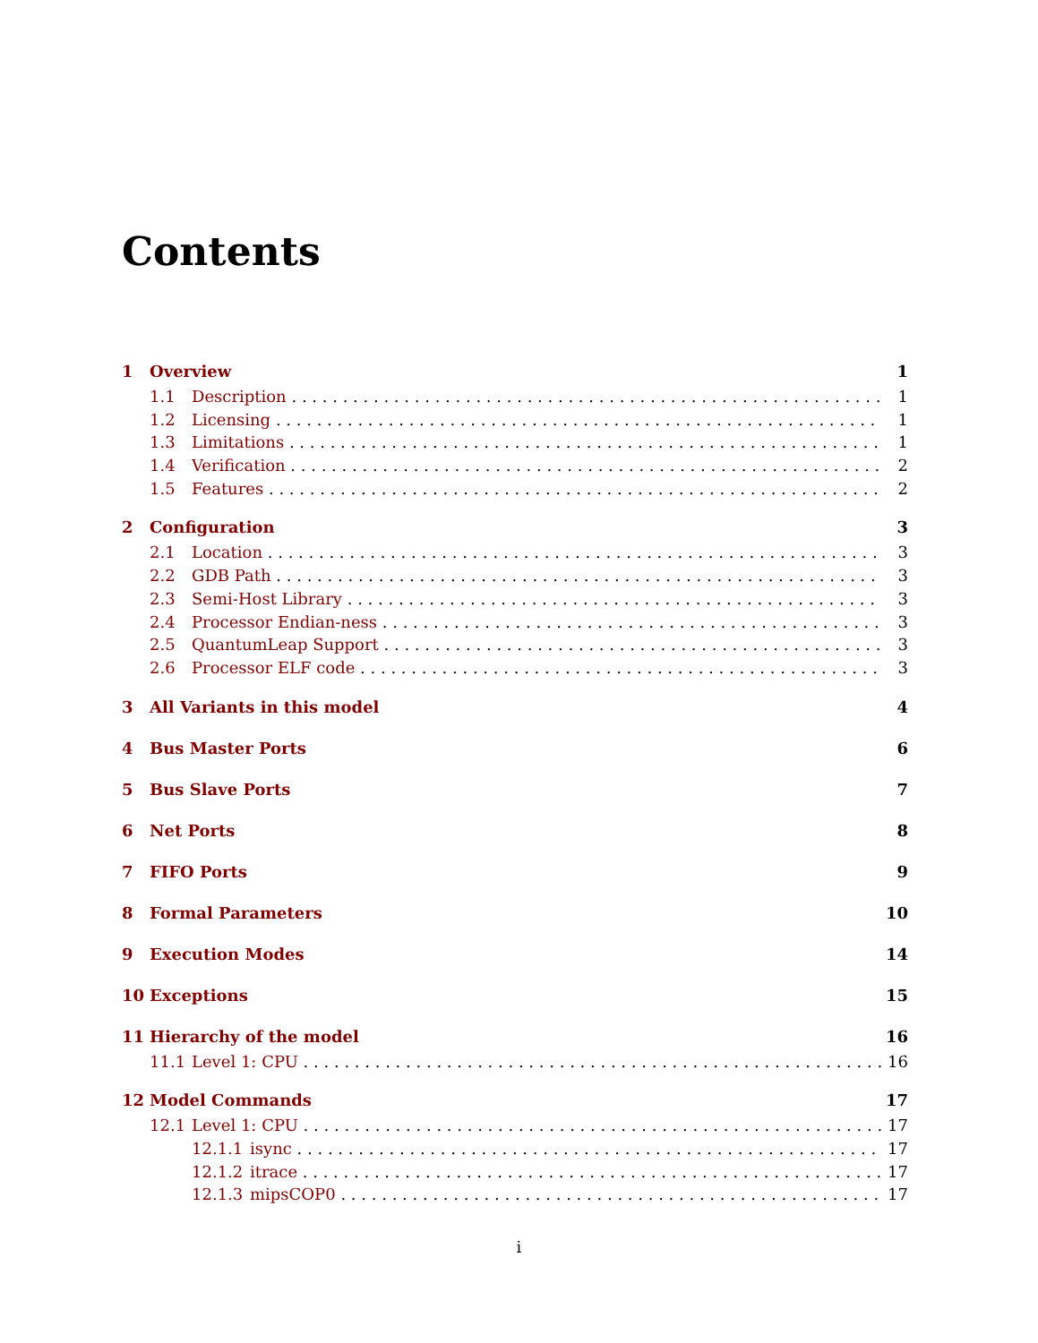Contents
1 Overview 1
1.1 Description 1
1.2 Licensing 1
1.3 Limitations 1
1.4 Verification 2
1.5 Features 2
2 Configuration 3
2.1 Location 3
2.2 GDB Path 3
2.3 Semi-Host Library 3
2.4 Processor Endian-ness 3
2.5 QuantumLeap Support 3
2.6 Processor ELF code 3
3 All Variants in this model 4
4 Bus Master Ports 6
5 Bus Slave Ports 7
6 Net Ports 8
7 FIFO Ports 9
8 Formal Parameters 10
9 Execution Modes 14
10 Exceptions 15
11 Hierarchy of the model 16
11.1 Level 1: CPU 16
12 Model Commands 17
12.1 Level 1: CPU 17
12.1.1 isync 17
12.1.2 itrace 17
12.1.3 mipsCOP0 17
i